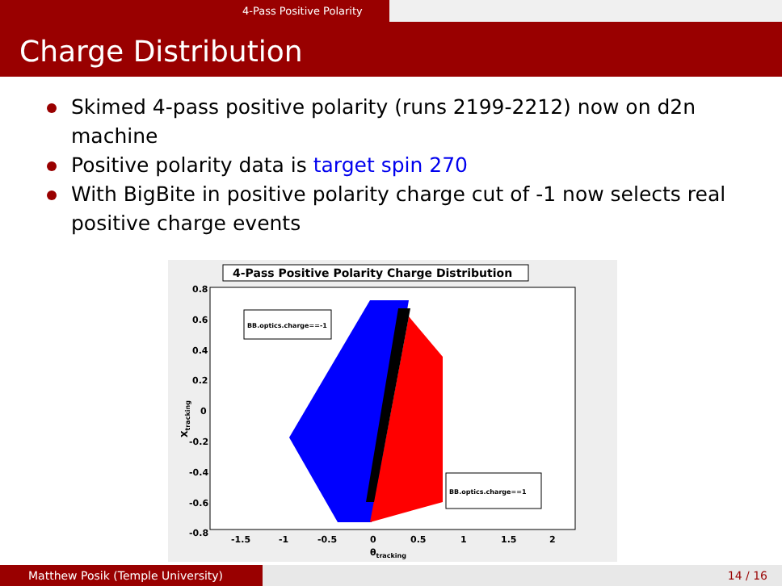4-Pass Positive Polarity
Charge Distribution
Skimed 4-pass positive polarity (runs 2199-2212) now on d2n machine
Positive polarity data is target spin 270
With BigBite in positive polarity charge cut of -1 now selects real positive charge events
4-Pass Positive Polarity Charge Distribution
BB.optics.charge==-1
BB.optics.charge==1
0.8
0.6
0.4
0.2
0
-0.2
-0.4
-0.6
-0.8
-1.5
-1
-0.5
0
0.5
1
1.5
2
θtracking
Xtracking
Matthew Posik (Temple University) 14 / 16